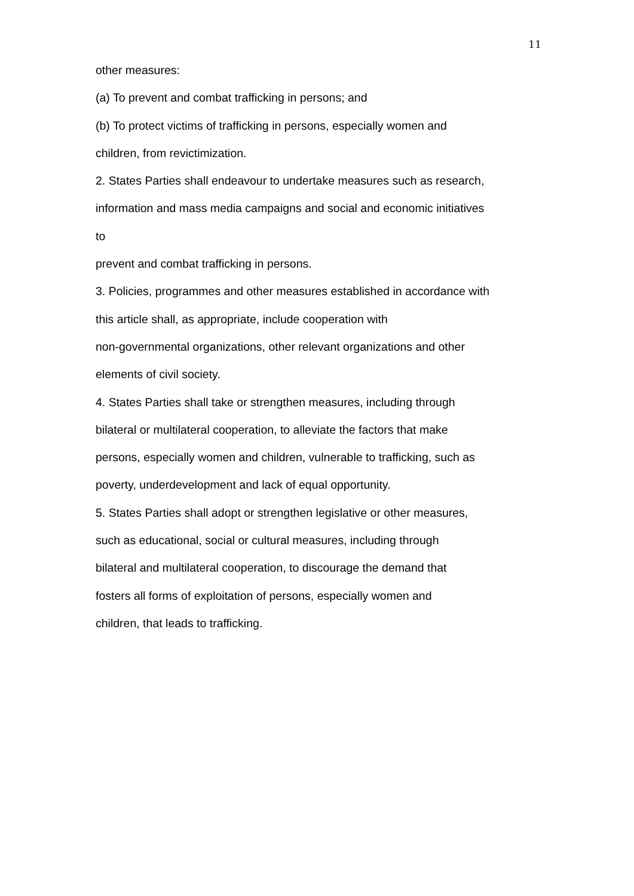11
other measures:
(a) To prevent and combat trafficking in persons; and
(b) To protect victims of trafficking in persons, especially women and
children, from revictimization.
2. States Parties shall endeavour to undertake measures such as research,
information and mass media campaigns and social and economic initiatives
to
prevent and combat trafficking in persons.
3. Policies, programmes and other measures established in accordance with
this article shall, as appropriate, include cooperation with
non-governmental organizations, other relevant organizations and other
elements of civil society.
4. States Parties shall take or strengthen measures, including through
bilateral or multilateral cooperation, to alleviate the factors that make
persons, especially women and children, vulnerable to trafficking, such as
poverty, underdevelopment and lack of equal opportunity.
5. States Parties shall adopt or strengthen legislative or other measures,
such as educational, social or cultural measures, including through
bilateral and multilateral cooperation, to discourage the demand that
fosters all forms of exploitation of persons, especially women and
children, that leads to trafficking.